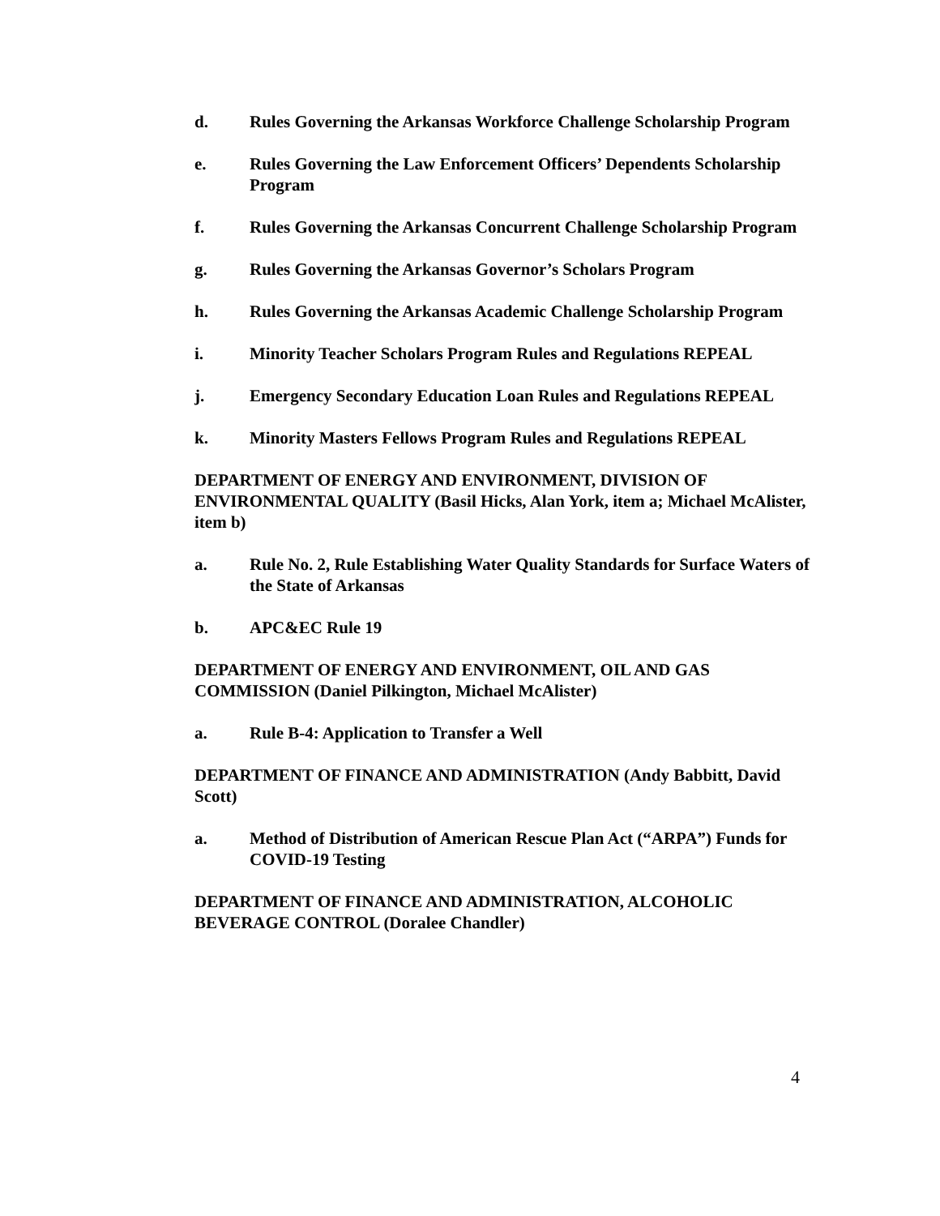d. Rules Governing the Arkansas Workforce Challenge Scholarship Program
e. Rules Governing the Law Enforcement Officers’ Dependents Scholarship Program
f. Rules Governing the Arkansas Concurrent Challenge Scholarship Program
g. Rules Governing the Arkansas Governor’s Scholars Program
h. Rules Governing the Arkansas Academic Challenge Scholarship Program
i. Minority Teacher Scholars Program Rules and Regulations REPEAL
j. Emergency Secondary Education Loan Rules and Regulations REPEAL
k. Minority Masters Fellows Program Rules and Regulations REPEAL
DEPARTMENT OF ENERGY AND ENVIRONMENT, DIVISION OF ENVIRONMENTAL QUALITY (Basil Hicks, Alan York, item a; Michael McAlister, item b)
a. Rule No. 2, Rule Establishing Water Quality Standards for Surface Waters of the State of Arkansas
b. APC&EC Rule 19
DEPARTMENT OF ENERGY AND ENVIRONMENT, OIL AND GAS COMMISSION (Daniel Pilkington, Michael McAlister)
a. Rule B-4: Application to Transfer a Well
DEPARTMENT OF FINANCE AND ADMINISTRATION (Andy Babbitt, David Scott)
a. Method of Distribution of American Rescue Plan Act (“ARPA”) Funds for COVID-19 Testing
DEPARTMENT OF FINANCE AND ADMINISTRATION, ALCOHOLIC BEVERAGE CONTROL (Doralee Chandler)
4